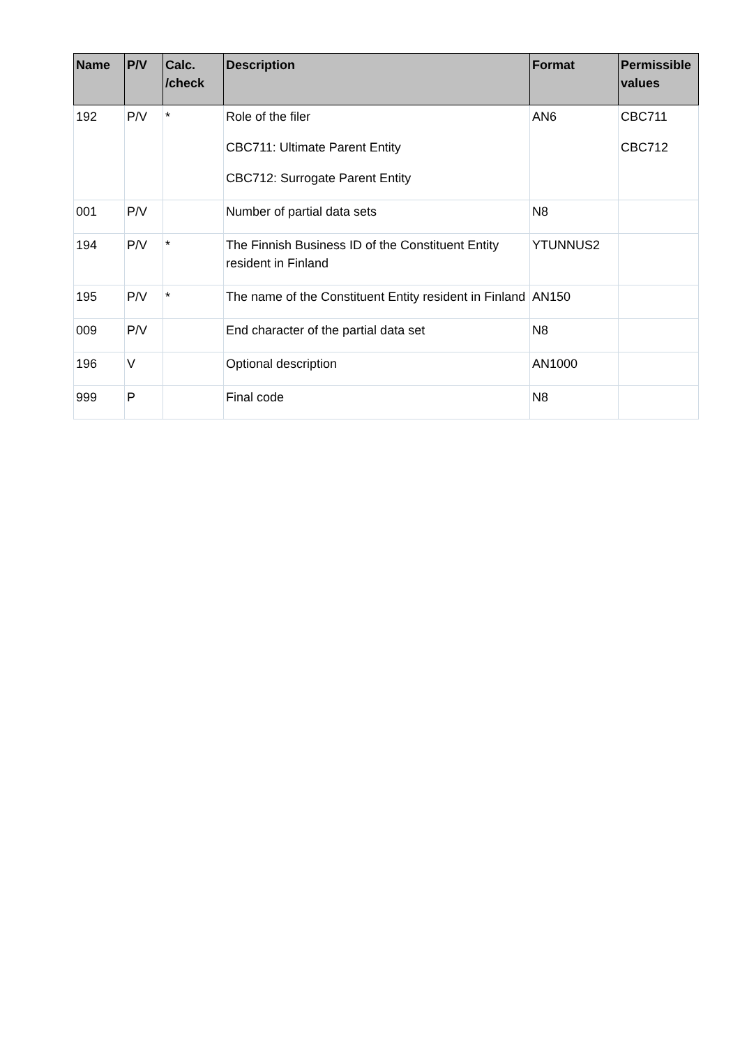| Name | P/V | Calc. /check | Description | Format | Permissible values |
| --- | --- | --- | --- | --- | --- |
| 192 | P/V | * | Role of the filer CBC711: Ultimate Parent Entity CBC712: Surrogate Parent Entity | AN6 | CBC711 CBC712 |
| 001 | P/V | | Number of partial data sets | N8 | |
| 194 | P/V | * | The Finnish Business ID of the Constituent Entity resident in Finland | YTUNNUS2 | |
| 195 | P/V | * | The name of the Constituent Entity resident in Finland | AN150 | |
| 009 | P/V | | End character of the partial data set | N8 | |
| 196 | V | | Optional description | AN1000 | |
| 999 | P | | Final code | N8 | |